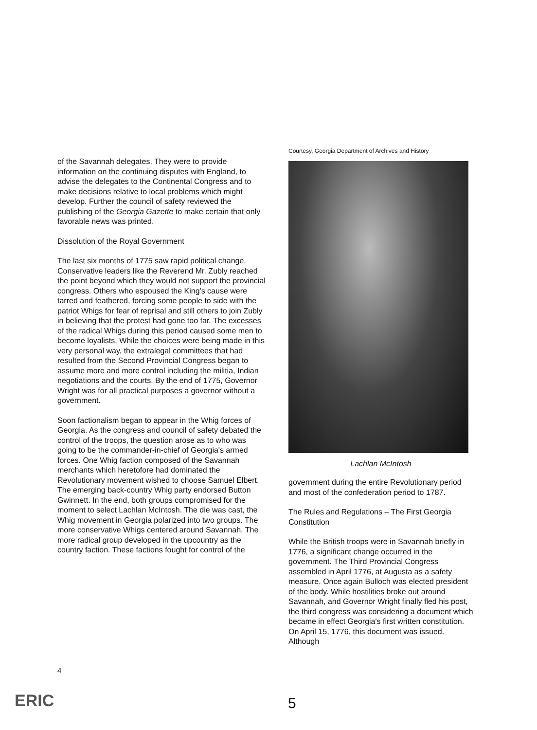of the Savannah delegates. They were to provide information on the continuing disputes with England, to advise the delegates to the Continental Congress and to make decisions relative to local problems which might develop. Further the council of safety reviewed the publishing of the Georgia Gazette to make certain that only favorable news was printed.
Dissolution of the Royal Government
The last six months of 1775 saw rapid political change. Conservative leaders like the Reverend Mr. Zubly reached the point beyond which they would not support the provincial congress. Others who espoused the King's cause were tarred and feathered, forcing some people to side with the patriot Whigs for fear of reprisal and still others to join Zubly in believing that the protest had gone too far. The excesses of the radical Whigs during this period caused some men to become loyalists. While the choices were being made in this very personal way, the extralegal committees that had resulted from the Second Provincial Congress began to assume more and more control including the militia, Indian negotiations and the courts. By the end of 1775, Governor Wright was for all practical purposes a governor without a government.
Soon factionalism began to appear in the Whig forces of Georgia. As the congress and council of safety debated the control of the troops, the question arose as to who was going to be the commander-in-chief of Georgia's armed forces. One Whig faction composed of the Savannah merchants which heretofore had dominated the Revolutionary movement wished to choose Samuel Elbert. The emerging back-country Whig party endorsed Button Gwinnett. In the end, both groups compromised for the moment to select Lachlan McIntosh. The die was cast, the Whig movement in Georgia polarized into two groups. The more conservative Whigs centered around Savannah. The more radical group developed in the upcountry as the country faction. These factions fought for control of the
Courtesy, Georgia Department of Archives and History
Lachlan McIntosh
government during the entire Revolutionary period and most of the confederation period to 1787.
The Rules and Regulations – The First Georgia Constitution
While the British troops were in Savannah briefly in 1776, a significant change occurred in the government. The Third Provincial Congress assembled in April 1776, at Augusta as a safety measure. Once again Bulloch was elected president of the body. While hostilities broke out around Savannah, and Governor Wright finally fled his post, the third congress was considering a document which became in effect Georgia's first written constitution. On April 15, 1776, this document was issued. Although
4
5
ERIC